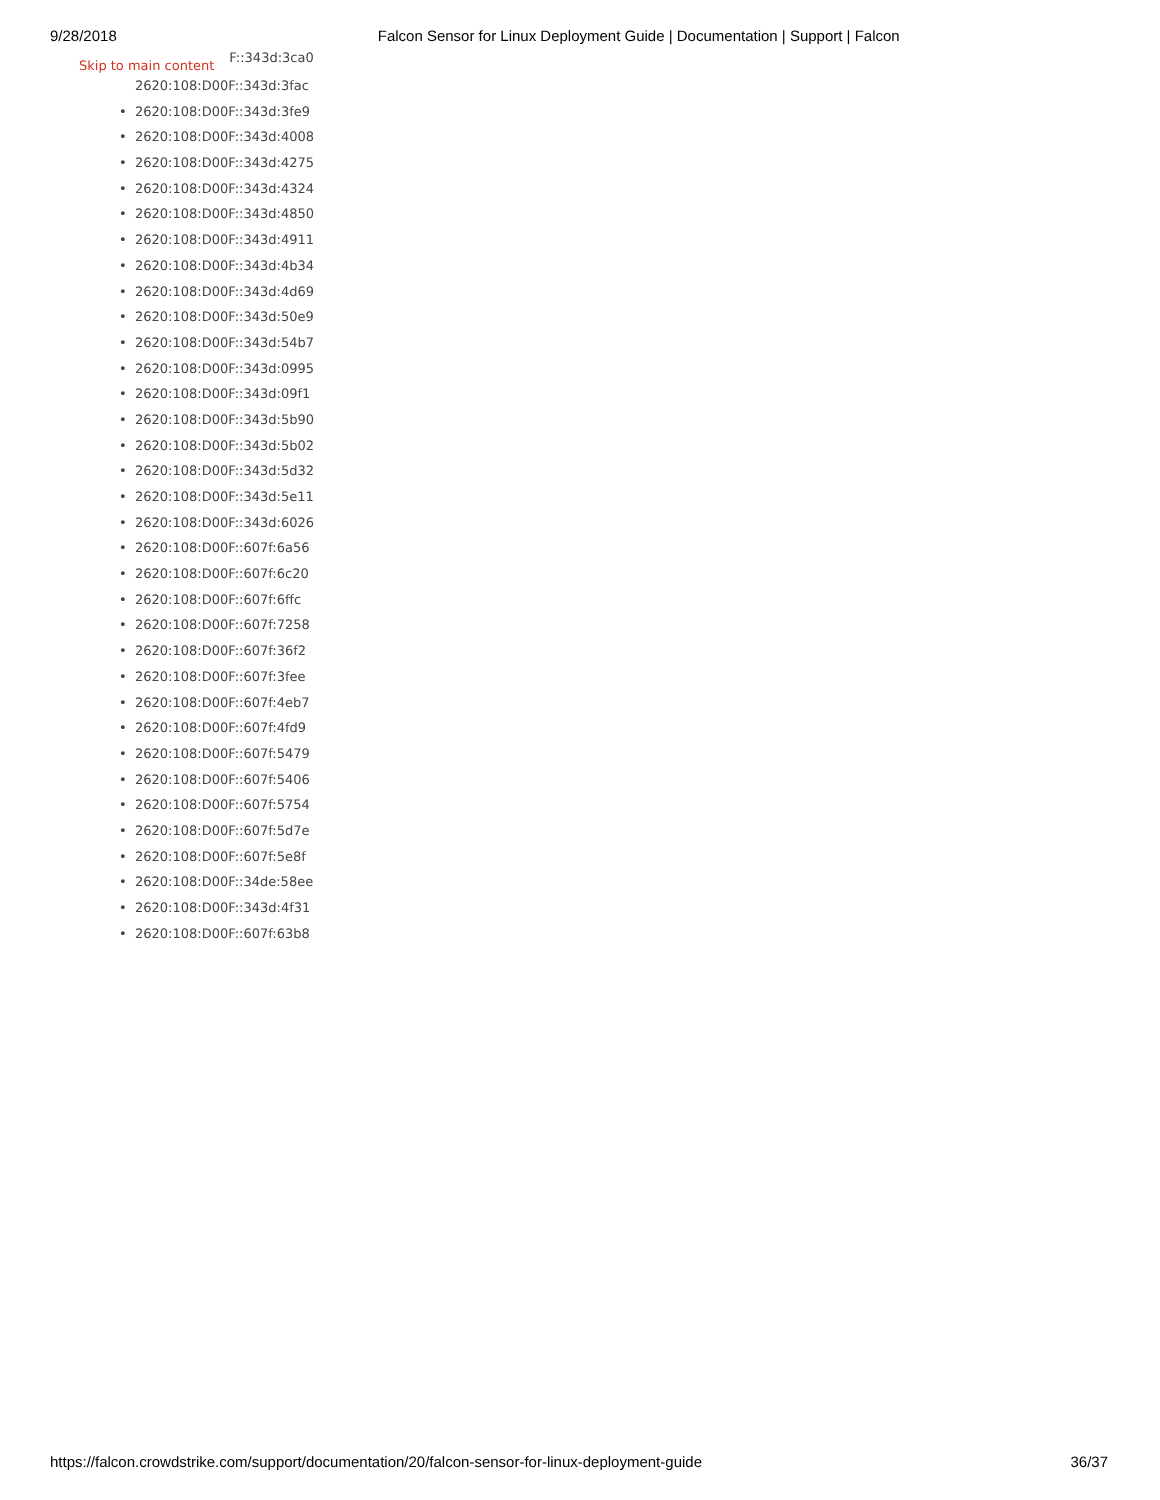9/28/2018 Falcon Sensor for Linux Deployment Guide | Documentation | Support | Falcon
Skip to main content
F::343d:3ca0
2620:108:D00F::343d:3fac
• 2620:108:D00F::343d:3fe9
• 2620:108:D00F::343d:4008
• 2620:108:D00F::343d:4275
• 2620:108:D00F::343d:4324
• 2620:108:D00F::343d:4850
• 2620:108:D00F::343d:4911
• 2620:108:D00F::343d:4b34
• 2620:108:D00F::343d:4d69
• 2620:108:D00F::343d:50e9
• 2620:108:D00F::343d:54b7
• 2620:108:D00F::343d:0995
• 2620:108:D00F::343d:09f1
• 2620:108:D00F::343d:5b90
• 2620:108:D00F::343d:5b02
• 2620:108:D00F::343d:5d32
• 2620:108:D00F::343d:5e11
• 2620:108:D00F::343d:6026
• 2620:108:D00F::607f:6a56
• 2620:108:D00F::607f:6c20
• 2620:108:D00F::607f:6ffc
• 2620:108:D00F::607f:7258
• 2620:108:D00F::607f:36f2
• 2620:108:D00F::607f:3fee
• 2620:108:D00F::607f:4eb7
• 2620:108:D00F::607f:4fd9
• 2620:108:D00F::607f:5479
• 2620:108:D00F::607f:5406
• 2620:108:D00F::607f:5754
• 2620:108:D00F::607f:5d7e
• 2620:108:D00F::607f:5e8f
• 2620:108:D00F::34de:58ee
• 2620:108:D00F::343d:4f31
• 2620:108:D00F::607f:63b8
https://falcon.crowdstrike.com/support/documentation/20/falcon-sensor-for-linux-deployment-guide 36/37